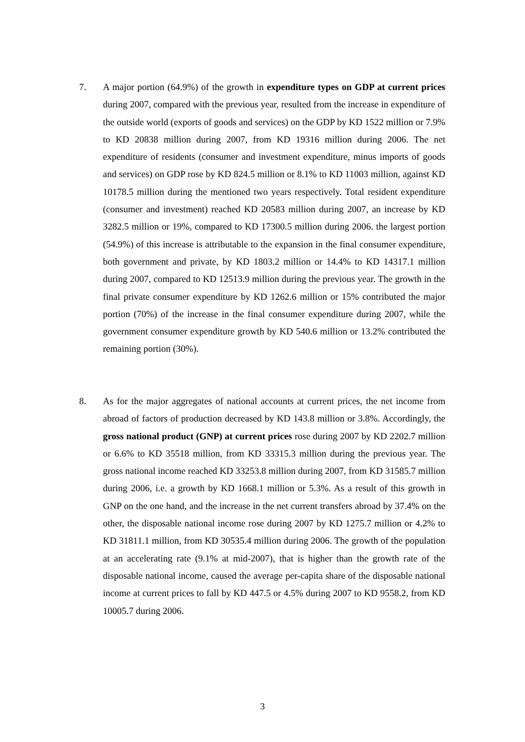7. A major portion (64.9%) of the growth in expenditure types on GDP at current prices during 2007, compared with the previous year, resulted from the increase in expenditure of the outside world (exports of goods and services) on the GDP by KD 1522 million or 7.9% to KD 20838 million during 2007, from KD 19316 million during 2006. The net expenditure of residents (consumer and investment expenditure, minus imports of goods and services) on GDP rose by KD 824.5 million or 8.1% to KD 11003 million, against KD 10178.5 million during the mentioned two years respectively. Total resident expenditure (consumer and investment) reached KD 20583 million during 2007, an increase by KD 3282.5 million or 19%, compared to KD 17300.5 million during 2006. the largest portion (54.9%) of this increase is attributable to the expansion in the final consumer expenditure, both government and private, by KD 1803.2 million or 14.4% to KD 14317.1 million during 2007, compared to KD 12513.9 million during the previous year. The growth in the final private consumer expenditure by KD 1262.6 million or 15% contributed the major portion (70%) of the increase in the final consumer expenditure during 2007, while the government consumer expenditure growth by KD 540.6 million or 13.2% contributed the remaining portion (30%).
8. As for the major aggregates of national accounts at current prices, the net income from abroad of factors of production decreased by KD 143.8 million or 3.8%. Accordingly, the gross national product (GNP) at current prices rose during 2007 by KD 2202.7 million or 6.6% to KD 35518 million, from KD 33315.3 million during the previous year. The gross national income reached KD 33253.8 million during 2007, from KD 31585.7 million during 2006, i.e. a growth by KD 1668.1 million or 5.3%. As a result of this growth in GNP on the one hand, and the increase in the net current transfers abroad by 37.4% on the other, the disposable national income rose during 2007 by KD 1275.7 million or 4.2% to KD 31811.1 million, from KD 30535.4 million during 2006. The growth of the population at an accelerating rate (9.1% at mid-2007), that is higher than the growth rate of the disposable national income, caused the average per-capita share of the disposable national income at current prices to fall by KD 447.5 or 4.5% during 2007 to KD 9558.2, from KD 10005.7 during 2006.
3